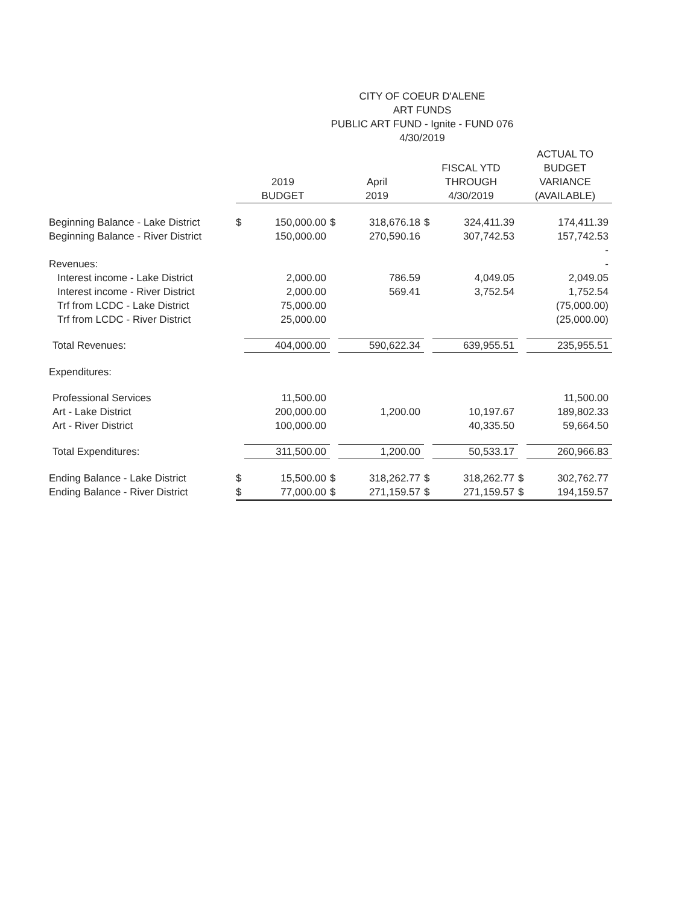CITY OF COEUR D'ALENE
ART FUNDS
PUBLIC ART FUND - Ignite - FUND 076
4/30/2019
| | 2019 BUDGET | | April 2019 | | FISCAL YTD THROUGH 4/30/2019 | | ACTUAL TO BUDGET VARIANCE (AVAILABLE) | |
| --- | --- | --- | --- | --- | --- | --- | --- | --- |
| Beginning Balance - Lake District | $ | 150,000.00 | $ | 318,676.18 | $ | 324,411.39 | | 174,411.39 |
| Beginning Balance - River District | | 150,000.00 | | 270,590.16 | | 307,742.53 | | 157,742.53 |
| | | | | | | | | - |
| Revenues: | | | | | | | | - |
| Interest income - Lake District | | 2,000.00 | | 786.59 | | 4,049.05 | | 2,049.05 |
| Interest income - River District | | 2,000.00 | | 569.41 | | 3,752.54 | | 1,752.54 |
| Trf from LCDC - Lake District | | 75,000.00 | | | | | | (75,000.00) |
| Trf from LCDC - River District | | 25,000.00 | | | | | | (25,000.00) |
| Total Revenues: | | 404,000.00 | | 590,622.34 | | 639,955.51 | | 235,955.51 |
| Expenditures: | | | | | | | | |
| Professional Services | | 11,500.00 | | | | | | 11,500.00 |
| Art - Lake District | | 200,000.00 | | 1,200.00 | | 10,197.67 | | 189,802.33 |
| Art - River District | | 100,000.00 | | | | 40,335.50 | | 59,664.50 |
| Total Expenditures: | | 311,500.00 | | 1,200.00 | | 50,533.17 | | 260,966.83 |
| Ending Balance - Lake District | $ | 15,500.00 | $ | 318,262.77 | $ | 318,262.77 | $ | 302,762.77 |
| Ending Balance - River District | $ | 77,000.00 | $ | 271,159.57 | $ | 271,159.57 | $ | 194,159.57 |